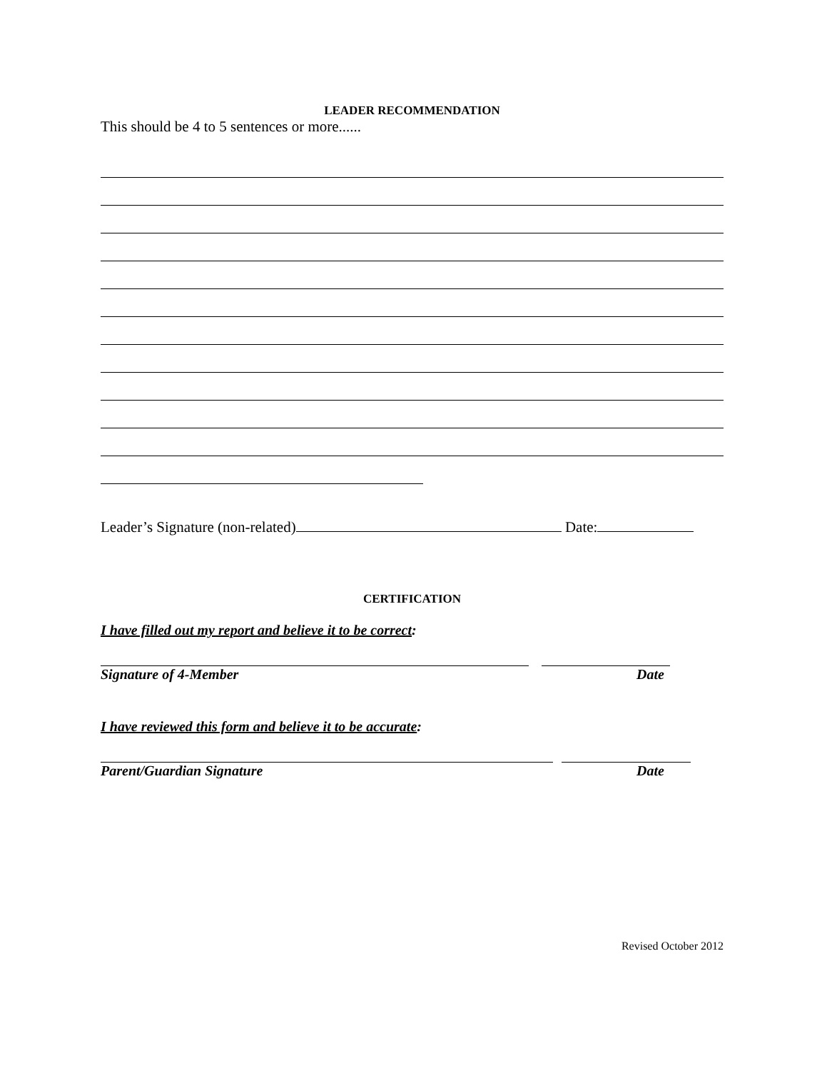LEADER RECOMMENDATION
This should be 4 to 5 sentences or more......
Leader’s Signature (non-related) Date:
CERTIFICATION
I have filled out my report and believe it to be correct:
Signature of 4-Member Date
I have reviewed this form and believe it to be accurate:
Parent/Guardian Signature Date
Revised October 2012